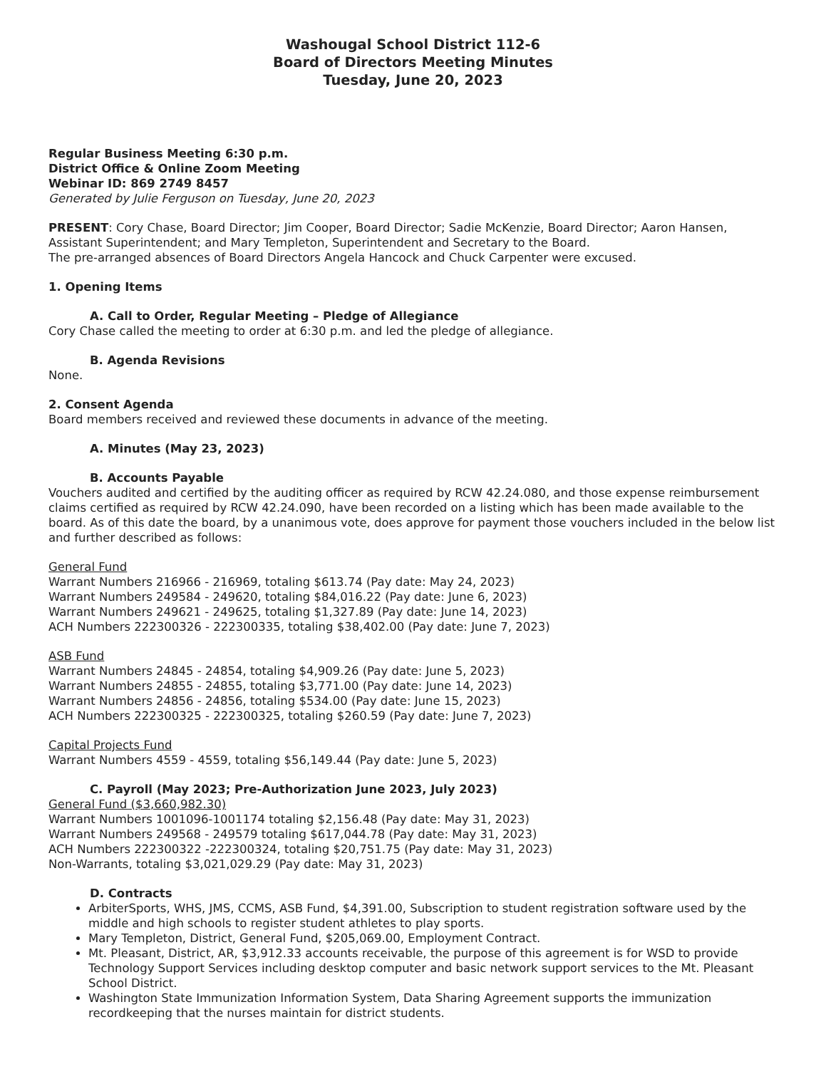Washougal School District 112-6
Board of Directors Meeting Minutes
Tuesday, June 20, 2023
Regular Business Meeting 6:30 p.m.
District Office & Online Zoom Meeting
Webinar ID: 869 2749 8457
Generated by Julie Ferguson on Tuesday, June 20, 2023
PRESENT: Cory Chase, Board Director; Jim Cooper, Board Director; Sadie McKenzie, Board Director; Aaron Hansen, Assistant Superintendent; and Mary Templeton, Superintendent and Secretary to the Board.
The pre-arranged absences of Board Directors Angela Hancock and Chuck Carpenter were excused.
1. Opening Items
A. Call to Order, Regular Meeting – Pledge of Allegiance
Cory Chase called the meeting to order at 6:30 p.m. and led the pledge of allegiance.
B. Agenda Revisions
None.
2. Consent Agenda
Board members received and reviewed these documents in advance of the meeting.
A. Minutes (May 23, 2023)
B. Accounts Payable
Vouchers audited and certified by the auditing officer as required by RCW 42.24.080, and those expense reimbursement claims certified as required by RCW 42.24.090, have been recorded on a listing which has been made available to the board. As of this date the board, by a unanimous vote, does approve for payment those vouchers included in the below list and further described as follows:
General Fund
Warrant Numbers 216966 - 216969, totaling $613.74 (Pay date: May 24, 2023)
Warrant Numbers 249584 - 249620, totaling $84,016.22 (Pay date: June 6, 2023)
Warrant Numbers 249621 - 249625, totaling $1,327.89 (Pay date: June 14, 2023)
ACH Numbers 222300326 - 222300335, totaling $38,402.00 (Pay date: June 7, 2023)
ASB Fund
Warrant Numbers 24845 - 24854, totaling $4,909.26 (Pay date: June 5, 2023)
Warrant Numbers 24855 - 24855, totaling $3,771.00 (Pay date: June 14, 2023)
Warrant Numbers 24856 - 24856, totaling $534.00 (Pay date: June 15, 2023)
ACH Numbers 222300325 - 222300325, totaling $260.59 (Pay date: June 7, 2023)
Capital Projects Fund
Warrant Numbers 4559 - 4559, totaling $56,149.44 (Pay date: June 5, 2023)
C. Payroll (May 2023; Pre-Authorization June 2023, July 2023)
General Fund ($3,660,982.30)
Warrant Numbers 1001096-1001174 totaling $2,156.48 (Pay date: May 31, 2023)
Warrant Numbers 249568 - 249579 totaling $617,044.78 (Pay date: May 31, 2023)
ACH Numbers 222300322 -222300324, totaling $20,751.75 (Pay date: May 31, 2023)
Non-Warrants, totaling $3,021,029.29 (Pay date: May 31, 2023)
D. Contracts
ArbiterSports, WHS, JMS, CCMS, ASB Fund, $4,391.00, Subscription to student registration software used by the middle and high schools to register student athletes to play sports.
Mary Templeton, District, General Fund, $205,069.00, Employment Contract.
Mt. Pleasant, District, AR, $3,912.33 accounts receivable, the purpose of this agreement is for WSD to provide Technology Support Services including desktop computer and basic network support services to the Mt. Pleasant School District.
Washington State Immunization Information System, Data Sharing Agreement supports the immunization recordkeeping that the nurses maintain for district students.